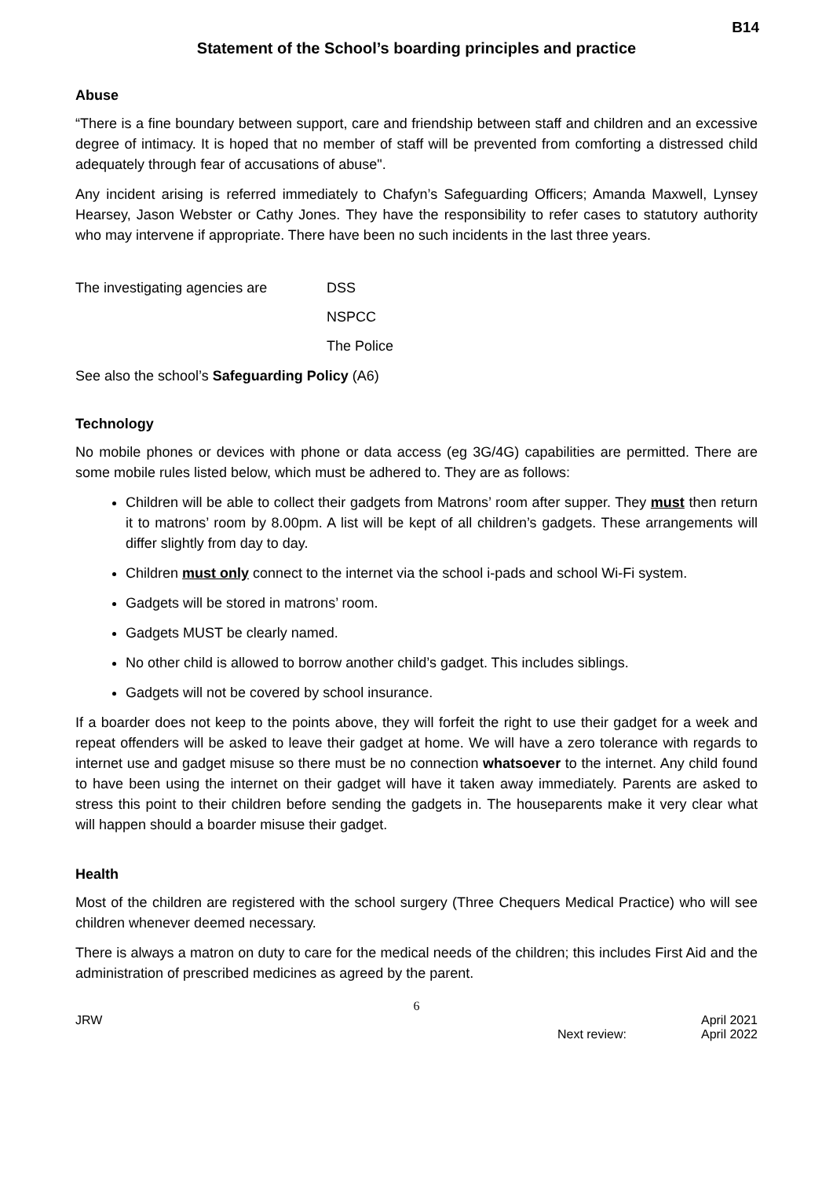B14
Statement of the School’s boarding principles and practice
Abuse
“There is a fine boundary between support, care and friendship between staff and children and an excessive degree of intimacy. It is hoped that no member of staff will be prevented from comforting a distressed child adequately through fear of accusations of abuse".
Any incident arising is referred immediately to Chafyn’s Safeguarding Officers; Amanda Maxwell, Lynsey Hearsey, Jason Webster or Cathy Jones. They have the responsibility to refer cases to statutory authority who may intervene if appropriate. There have been no such incidents in the last three years.
The investigating agencies are
DSS
NSPCC
The Police
See also the school’s Safeguarding Policy (A6)
Technology
No mobile phones or devices with phone or data access (eg 3G/4G) capabilities are permitted. There are some mobile rules listed below, which must be adhered to. They are as follows:
Children will be able to collect their gadgets from Matrons’ room after supper. They must then return it to matrons’ room by 8.00pm. A list will be kept of all children’s gadgets. These arrangements will differ slightly from day to day.
Children must only connect to the internet via the school i-pads and school Wi-Fi system.
Gadgets will be stored in matrons’ room.
Gadgets MUST be clearly named.
No other child is allowed to borrow another child’s gadget. This includes siblings.
Gadgets will not be covered by school insurance.
If a boarder does not keep to the points above, they will forfeit the right to use their gadget for a week and repeat offenders will be asked to leave their gadget at home. We will have a zero tolerance with regards to internet use and gadget misuse so there must be no connection whatsoever to the internet. Any child found to have been using the internet on their gadget will have it taken away immediately. Parents are asked to stress this point to their children before sending the gadgets in. The houseparents make it very clear what will happen should a boarder misuse their gadget.
Health
Most of the children are registered with the school surgery (Three Chequers Medical Practice) who will see children whenever deemed necessary.
There is always a matron on duty to care for the medical needs of the children; this includes First Aid and the administration of prescribed medicines as agreed by the parent.
6
JRW
Next review: April 2021
April 2022